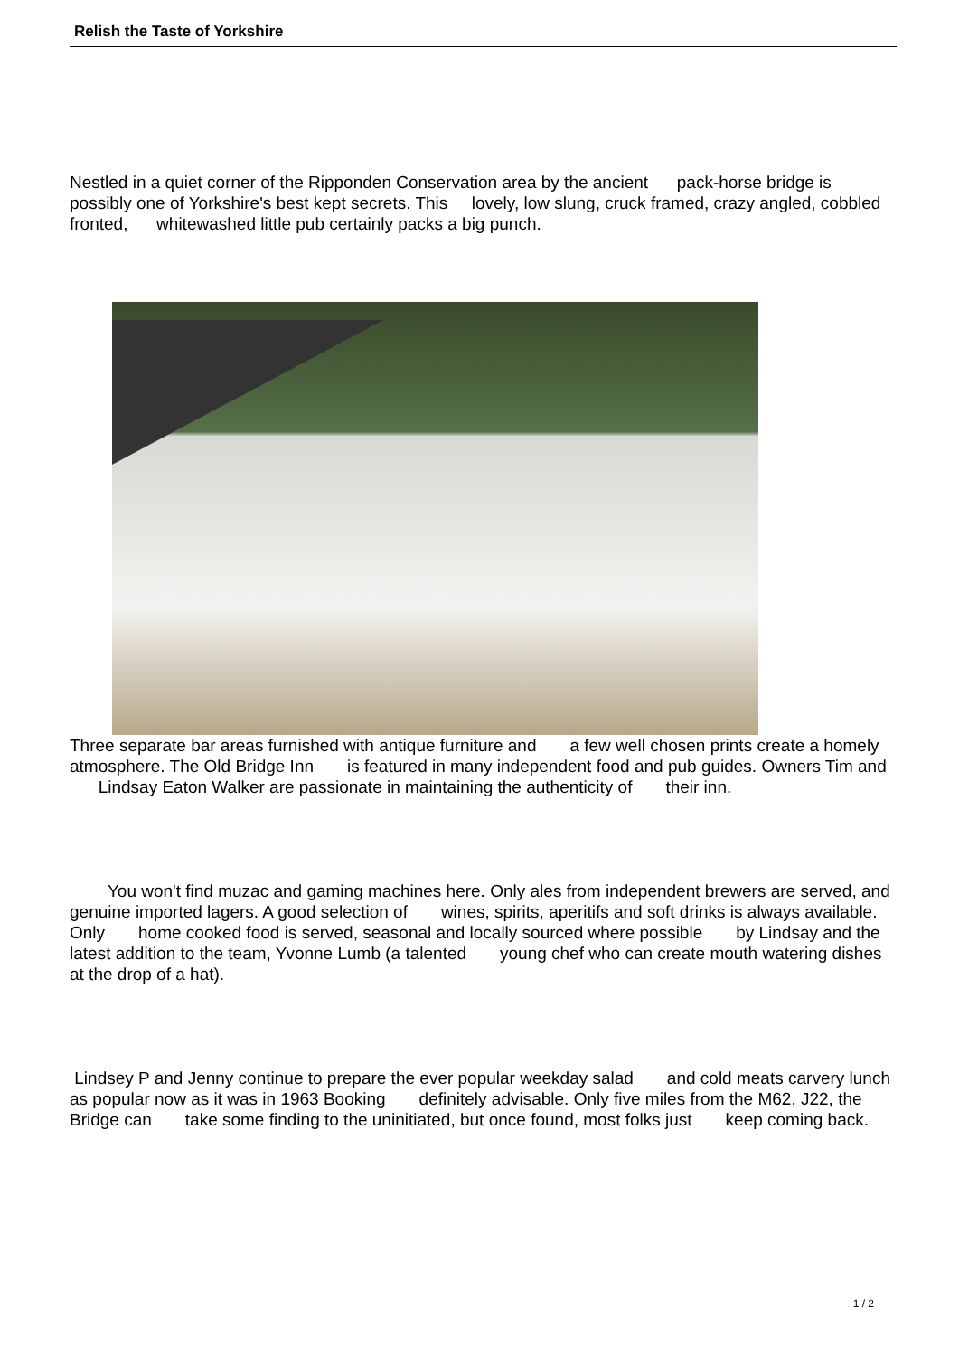Relish the Taste of Yorkshire
Nestled in a quiet corner of the Ripponden Conservation area by the ancient pack-horse bridge is possibly one of Yorkshire's best kept secrets. This lovely, low slung, cruck framed, crazy angled, cobbled fronted, whitewashed little pub certainly packs a big punch.
Three separate bar areas furnished with antique furniture and a few well chosen prints create a homely atmosphere. The Old Bridge Inn is featured in many independent food and pub guides. Owners Tim and Lindsay Eaton Walker are passionate in maintaining the authenticity of their inn.
You won't find muzac and gaming machines here. Only ales from independent brewers are served, and genuine imported lagers. A good selection of wines, spirits, aperitifs and soft drinks is always available. Only home cooked food is served, seasonal and locally sourced where possible by Lindsay and the latest addition to the team, Yvonne Lumb (a talented young chef who can create mouth watering dishes at the drop of a hat).
Lindsey P and Jenny continue to prepare the ever popular weekday salad and cold meats carvery lunch as popular now as it was in 1963 Booking definitely advisable. Only five miles from the M62, J22, the Bridge can take some finding to the uninitiated, but once found, most folks just keep coming back.
1 / 2